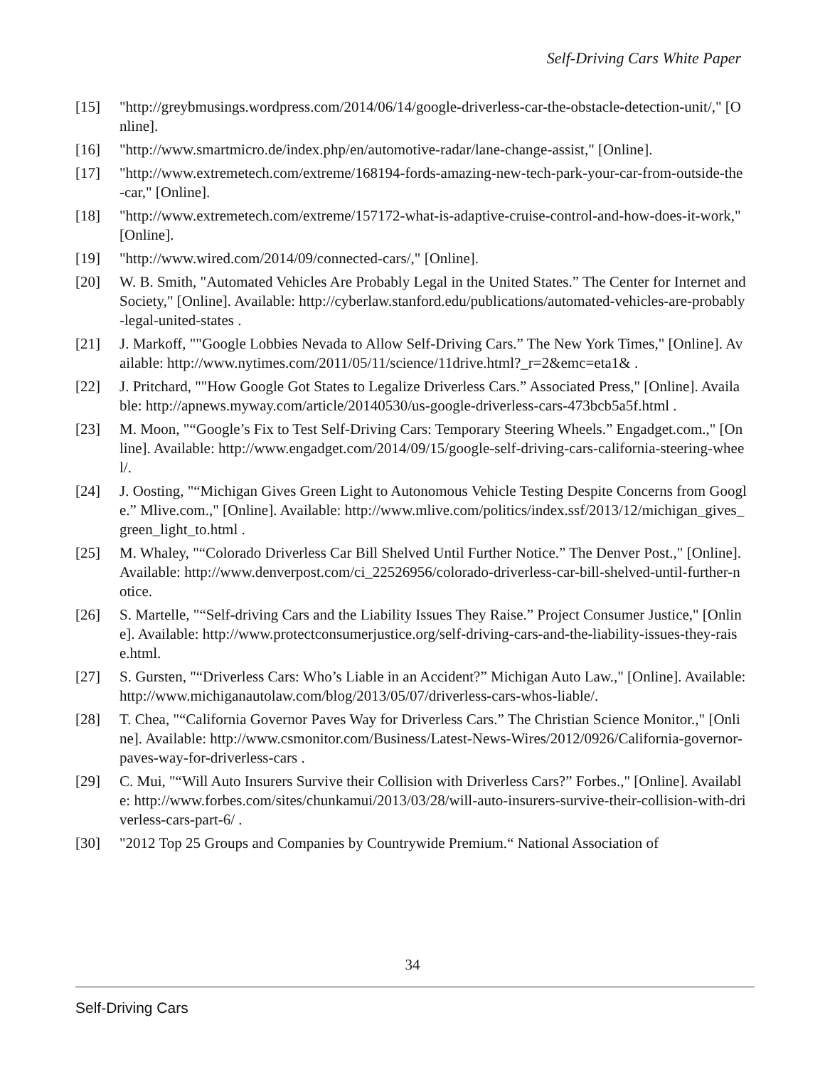Self-Driving Cars White Paper
[15] "http://greybmusings.wordpress.com/2014/06/14/google-driverless-car-the-obstacle-detection-unit/," [Online].
[16] "http://www.smartmicro.de/index.php/en/automotive-radar/lane-change-assist," [Online].
[17] "http://www.extremetech.com/extreme/168194-fords-amazing-new-tech-park-your-car-from-outside-the-car," [Online].
[18] "http://www.extremetech.com/extreme/157172-what-is-adaptive-cruise-control-and-how-does-it-work," [Online].
[19] "http://www.wired.com/2014/09/connected-cars/," [Online].
[20] W. B. Smith, "Automated Vehicles Are Probably Legal in the United States.” The Center for Internet and Society," [Online]. Available: http://cyberlaw.stanford.edu/publications/automated-vehicles-are-probably-legal-united-states .
[21] J. Markoff, ""Google Lobbies Nevada to Allow Self-Driving Cars.” The New York Times," [Online]. Available: http://www.nytimes.com/2011/05/11/science/11drive.html?_r=2&emc=eta1& .
[22] J. Pritchard, ""How Google Got States to Legalize Driverless Cars.” Associated Press," [Online]. Available: http://apnews.myway.com/article/20140530/us-google-driverless-cars-473bcb5a5f.html .
[23] M. Moon, "“Google’s Fix to Test Self-Driving Cars: Temporary Steering Wheels.” Engadget.com.," [Online]. Available: http://www.engadget.com/2014/09/15/google-self-driving-cars-california-steering-wheel/.
[24] J. Oosting, "“Michigan Gives Green Light to Autonomous Vehicle Testing Despite Concerns from Google.” Mlive.com.," [Online]. Available: http://www.mlive.com/politics/index.ssf/2013/12/michigan_gives_green_light_to.html .
[25] M. Whaley, "“Colorado Driverless Car Bill Shelved Until Further Notice.” The Denver Post.," [Online]. Available: http://www.denverpost.com/ci_22526956/colorado-driverless-car-bill-shelved-until-further-notice.
[26] S. Martelle, "“Self-driving Cars and the Liability Issues They Raise.” Project Consumer Justice," [Online]. Available: http://www.protectconsumerjustice.org/self-driving-cars-and-the-liability-issues-they-raise.html.
[27] S. Gursten, "“Driverless Cars: Who’s Liable in an Accident?” Michigan Auto Law.," [Online]. Available: http://www.michiganautolaw.com/blog/2013/05/07/driverless-cars-whos-liable/.
[28] T. Chea, "“California Governor Paves Way for Driverless Cars.” The Christian Science Monitor.," [Online]. Available: http://www.csmonitor.com/Business/Latest-News-Wires/2012/0926/California-governor-paves-way-for-driverless-cars .
[29] C. Mui, "“Will Auto Insurers Survive their Collision with Driverless Cars?” Forbes.," [Online]. Available: http://www.forbes.com/sites/chunkamui/2013/03/28/will-auto-insurers-survive-their-collision-with-driverless-cars-part-6/ .
[30] "2012 Top 25 Groups and Companies by Countrywide Premium.“ National Association of
34
Self-Driving Cars